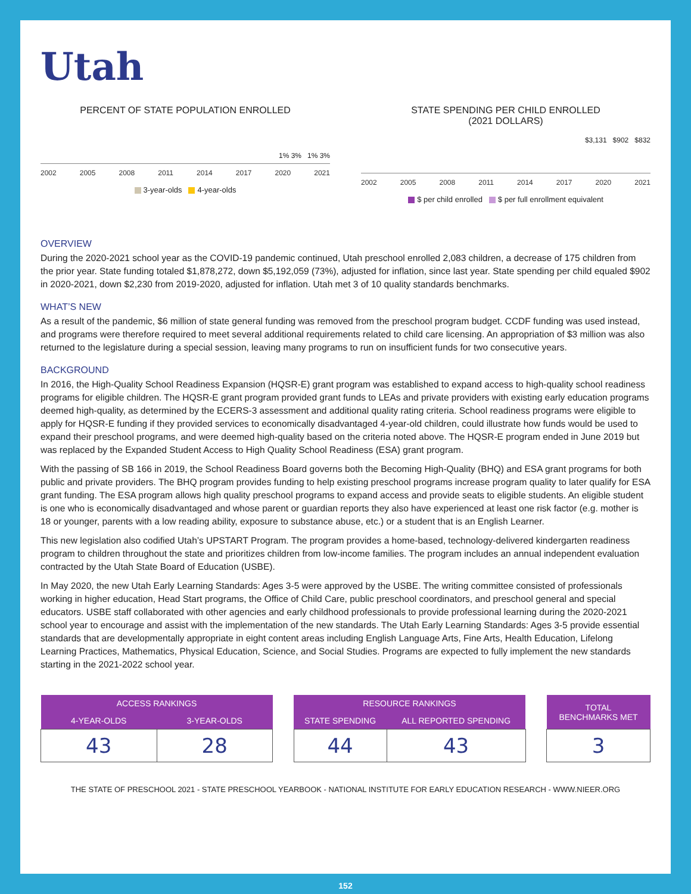Utah
PERCENT OF STATE POPULATION ENROLLED
1% 3% 1% 3%
2002 2005 2008 2011 2014 2017 2020 2021
3-year-olds 4-year-olds
STATE SPENDING PER CHILD ENROLLED
(2021 DOLLARS)
$3,131 $902 $832
2002 2005 2008 2011 2014 2017 2020 2021
$ per child enrolled $ per full enrollment equivalent
OVERVIEW
During the 2020-2021 school year as the COVID-19 pandemic continued, Utah preschool enrolled 2,083 children, a decrease of 175 children from the prior year. State funding totaled $1,878,272, down $5,192,059 (73%), adjusted for inflation, since last year. State spending per child equaled $902 in 2020-2021, down $2,230 from 2019-2020, adjusted for inflation. Utah met 3 of 10 quality standards benchmarks.
WHAT’S NEW
As a result of the pandemic, $6 million of state general funding was removed from the preschool program budget. CCDF funding was used instead, and programs were therefore required to meet several additional requirements related to child care licensing. An appropriation of $3 million was also returned to the legislature during a special session, leaving many programs to run on insufficient funds for two consecutive years.
BACKGROUND
In 2016, the High-Quality School Readiness Expansion (HQSR-E) grant program was established to expand access to high-quality school readiness programs for eligible children. The HQSR-E grant program provided grant funds to LEAs and private providers with existing early education programs deemed high-quality, as determined by the ECERS-3 assessment and additional quality rating criteria. School readiness programs were eligible to apply for HQSR-E funding if they provided services to economically disadvantaged 4-year-old children, could illustrate how funds would be used to expand their preschool programs, and were deemed high-quality based on the criteria noted above. The HQSR-E program ended in June 2019 but was replaced by the Expanded Student Access to High Quality School Readiness (ESA) grant program.
With the passing of SB 166 in 2019, the School Readiness Board governs both the Becoming High-Quality (BHQ) and ESA grant programs for both public and private providers. The BHQ program provides funding to help existing preschool programs increase program quality to later qualify for ESA grant funding. The ESA program allows high quality preschool programs to expand access and provide seats to eligible students. An eligible student is one who is economically disadvantaged and whose parent or guardian reports they also have experienced at least one risk factor (e.g. mother is 18 or younger, parents with a low reading ability, exposure to substance abuse, etc.) or a student that is an English Learner.
This new legislation also codified Utah’s UPSTART Program. The program provides a home-based, technology-delivered kindergarten readiness program to children throughout the state and prioritizes children from low-income families. The program includes an annual independent evaluation contracted by the Utah State Board of Education (USBE).
In May 2020, the new Utah Early Learning Standards: Ages 3-5 were approved by the USBE. The writing committee consisted of professionals working in higher education, Head Start programs, the Office of Child Care, public preschool coordinators, and preschool general and special educators. USBE staff collaborated with other agencies and early childhood professionals to provide professional learning during the 2020-2021 school year to encourage and assist with the implementation of the new standards. The Utah Early Learning Standards: Ages 3-5 provide essential standards that are developmentally appropriate in eight content areas including English Language Arts, Fine Arts, Health Education, Lifelong Learning Practices, Mathematics, Physical Education, Science, and Social Studies. Programs are expected to fully implement the new standards starting in the 2021-2022 school year.
| ACCESS RANKINGS | |
| --- | --- |
| 4-YEAR-OLDS | 3-YEAR-OLDS |
| 43 | 28 |
| RESOURCE RANKINGS | |
| --- | --- |
| STATE SPENDING | ALL REPORTED SPENDING |
| 44 | 43 |
| TOTAL BENCHMARKS MET |
| --- |
| 3 |
THE STATE OF PRESCHOOL 2021 - STATE PRESCHOOL YEARBOOK - NATIONAL INSTITUTE FOR EARLY EDUCATION RESEARCH - WWW.NIEER.ORG
152